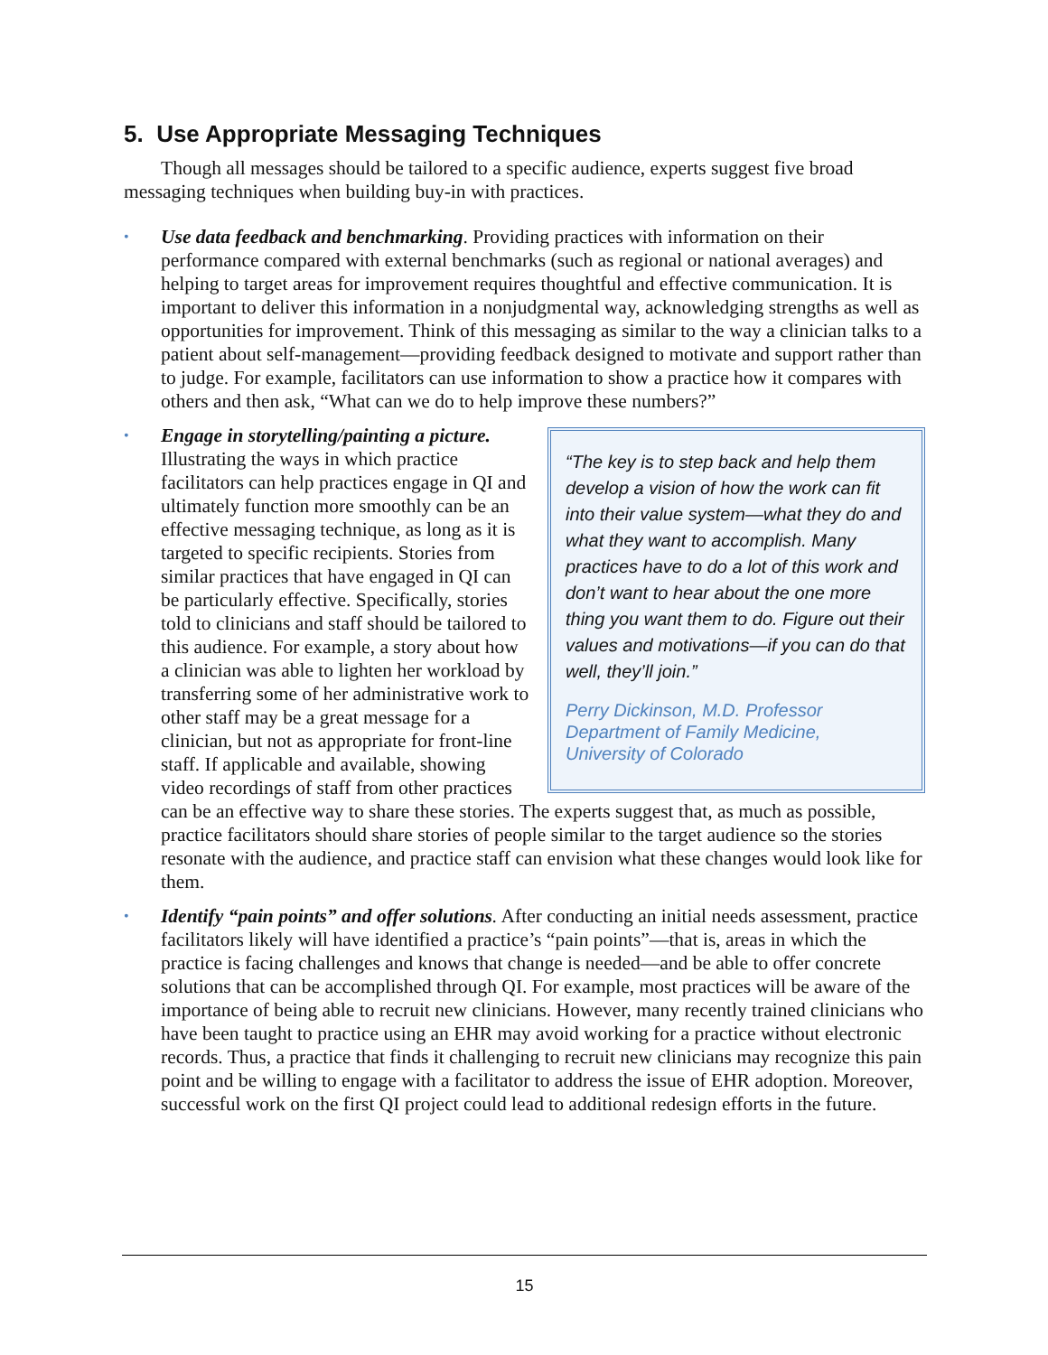5. Use Appropriate Messaging Techniques
Though all messages should be tailored to a specific audience, experts suggest five broad messaging techniques when building buy-in with practices.
• Use data feedback and benchmarking. Providing practices with information on their performance compared with external benchmarks (such as regional or national averages) and helping to target areas for improvement requires thoughtful and effective communication. It is important to deliver this information in a nonjudgmental way, acknowledging strengths as well as opportunities for improvement. Think of this messaging as similar to the way a clinician talks to a patient about self-management—providing feedback designed to motivate and support rather than to judge. For example, facilitators can use information to show a practice how it compares with others and then ask, “What can we do to help improve these numbers?”
•
“The key is to step back and help them develop a vision of how the work can fit into their value system—what they do and what they want to accomplish. Many practices have to do a lot of this work and don’t want to hear about the one more thing you want them to do. Figure out their values and motivations—if you can do that well, they’ll join.”
Perry Dickinson, M.D. Professor
Department of Family Medicine,
University of Colorado
Engage in storytelling/painting a picture. Illustrating the ways in which practice facilitators can help practices engage in QI and ultimately function more smoothly can be an effective messaging technique, as long as it is targeted to specific recipients. Stories from similar practices that have engaged in QI can be particularly effective. Specifically, stories told to clinicians and staff should be tailored to this audience. For example, a story about how a clinician was able to lighten her workload by transferring some of her administrative work to other staff may be a great message for a clinician, but not as appropriate for front-line staff. If applicable and available, showing video recordings of staff from other practices can be an effective way to share these stories. The experts suggest that, as much as possible, practice facilitators should share stories of people similar to the target audience so the stories resonate with the audience, and practice staff can envision what these changes would look like for them.
• Identify “pain points” and offer solutions. After conducting an initial needs assessment, practice facilitators likely will have identified a practice’s “pain points”—that is, areas in which the practice is facing challenges and knows that change is needed—and be able to offer concrete solutions that can be accomplished through QI. For example, most practices will be aware of the importance of being able to recruit new clinicians. However, many recently trained clinicians who have been taught to practice using an EHR may avoid working for a practice without electronic records. Thus, a practice that finds it challenging to recruit new clinicians may recognize this pain point and be willing to engage with a facilitator to address the issue of EHR adoption. Moreover, successful work on the first QI project could lead to additional redesign efforts in the future.
15